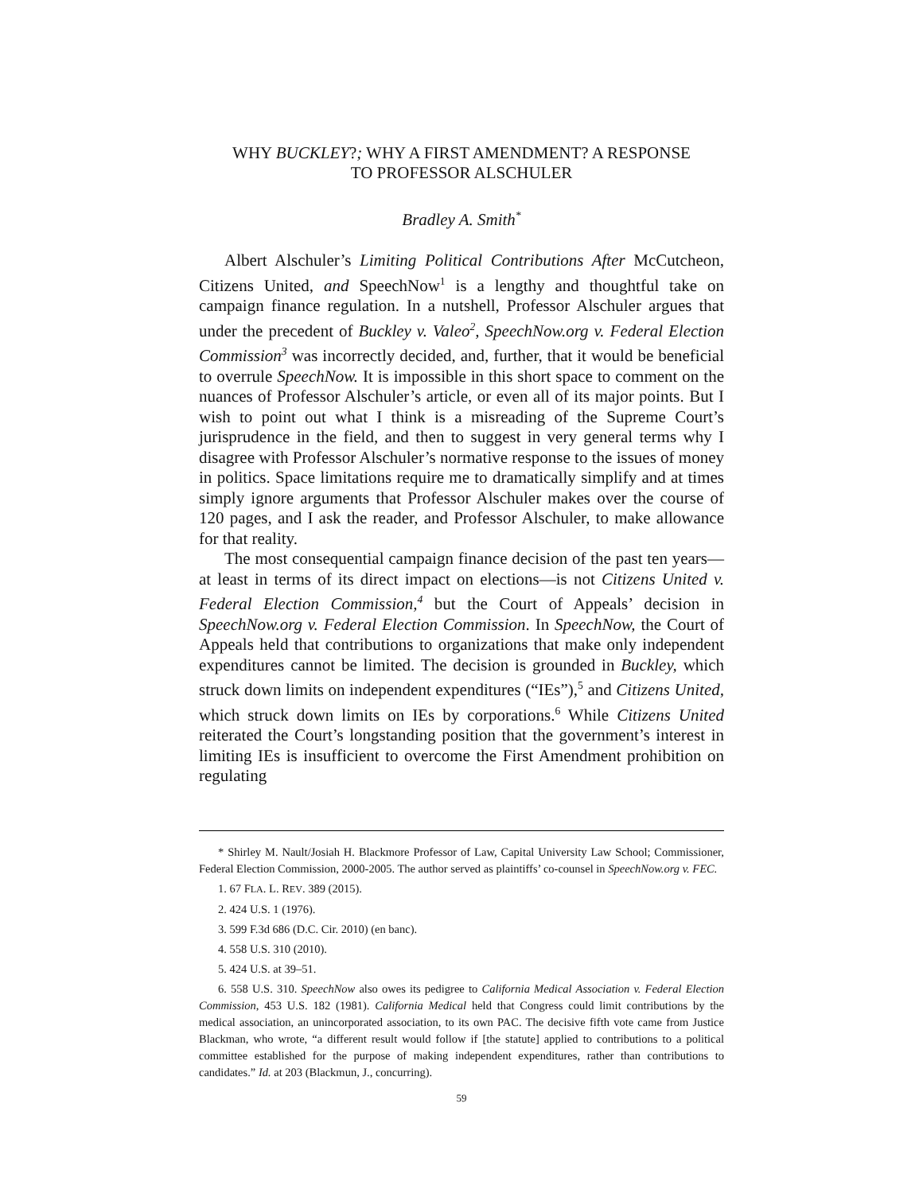WHY BUCKLEY?; WHY A FIRST AMENDMENT? A RESPONSE
TO PROFESSOR ALSCHULER
Bradley A. Smith<sup>*</sup>
Albert Alschuler’s Limiting Political Contributions After McCutcheon, Citizens United, and SpeechNow<sup>1</sup> is a lengthy and thoughtful take on campaign finance regulation. In a nutshell, Professor Alschuler argues that under the precedent of Buckley v. Valeo<sup>2</sup>, SpeechNow.org v. Federal Election Commission<sup>3</sup> was incorrectly decided, and, further, that it would be beneficial to overrule SpeechNow. It is impossible in this short space to comment on the nuances of Professor Alschuler’s article, or even all of its major points. But I wish to point out what I think is a misreading of the Supreme Court’s jurisprudence in the field, and then to suggest in very general terms why I disagree with Professor Alschuler’s normative response to the issues of money in politics. Space limitations require me to dramatically simplify and at times simply ignore arguments that Professor Alschuler makes over the course of 120 pages, and I ask the reader, and Professor Alschuler, to make allowance for that reality.
The most consequential campaign finance decision of the past ten years—at least in terms of its direct impact on elections—is not Citizens United v. Federal Election Commission,<sup>4</sup> but the Court of Appeals’ decision in SpeechNow.org v. Federal Election Commission. In SpeechNow, the Court of Appeals held that contributions to organizations that make only independent expenditures cannot be limited. The decision is grounded in Buckley, which struck down limits on independent expenditures (“IEs”),<sup>5</sup> and Citizens United, which struck down limits on IEs by corporations.<sup>6</sup> While Citizens United reiterated the Court’s longstanding position that the government’s interest in limiting IEs is insufficient to overcome the First Amendment prohibition on regulating
* Shirley M. Nault/Josiah H. Blackmore Professor of Law, Capital University Law School; Commissioner, Federal Election Commission, 2000-2005. The author served as plaintiffs’ co-counsel in SpeechNow.org v. FEC.
1. 67 FLA. L. REV. 389 (2015).
2. 424 U.S. 1 (1976).
3. 599 F.3d 686 (D.C. Cir. 2010) (en banc).
4. 558 U.S. 310 (2010).
5. 424 U.S. at 39–51.
6. 558 U.S. 310. SpeechNow also owes its pedigree to California Medical Association v. Federal Election Commission, 453 U.S. 182 (1981). California Medical held that Congress could limit contributions by the medical association, an unincorporated association, to its own PAC. The decisive fifth vote came from Justice Blackman, who wrote, “a different result would follow if [the statute] applied to contributions to a political committee established for the purpose of making independent expenditures, rather than contributions to candidates.” Id. at 203 (Blackmun, J., concurring).
59